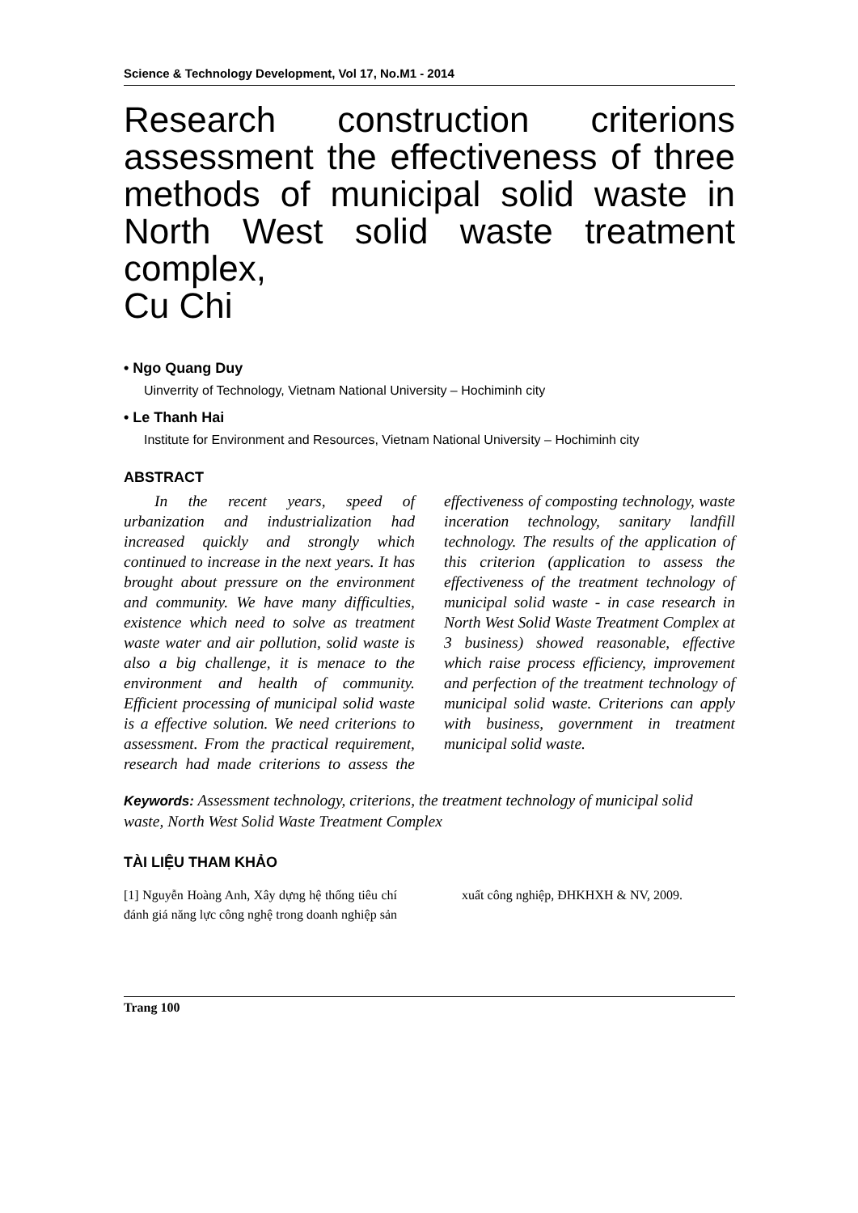Science & Technology Development, Vol 17, No.M1 - 2014
Research construction criterions assessment the effectiveness of three methods of municipal solid waste in North West solid waste treatment complex,
Cu Chi
• Ngo Quang Duy
Uinverrity of Technology, Vietnam National University – Hochiminh city
• Le Thanh Hai
Institute for Environment and Resources, Vietnam National University – Hochiminh city
ABSTRACT
In the recent years, speed of urbanization and industrialization had increased quickly and strongly which continued to increase in the next years. It has brought about pressure on the environment and community. We have many difficulties, existence which need to solve as treatment waste water and air pollution, solid waste is also a big challenge, it is menace to the environment and health of community. Efficient processing of municipal solid waste is a effective solution. We need criterions to assessment. From the practical requirement, research had made criterions to assess the effectiveness of composting technology, waste inceration technology, sanitary landfill technology. The results of the application of this criterion (application to assess the effectiveness of the treatment technology of municipal solid waste - in case research in North West Solid Waste Treatment Complex at 3 business) showed reasonable, effective which raise process efficiency, improvement and perfection of the treatment technology of municipal solid waste. Criterions can apply with business, government in treatment municipal solid waste.
Keywords: Assessment technology, criterions, the treatment technology of municipal solid waste, North West Solid Waste Treatment Complex
TÀI LIỆU THAM KHẢO
[1] Nguyễn Hoàng Anh, Xây dựng hệ thống tiêu chí đánh giá năng lực công nghệ trong doanh nghiệp sản xuất công nghiệp, ĐHKHXH & NV, 2009.
Trang 100